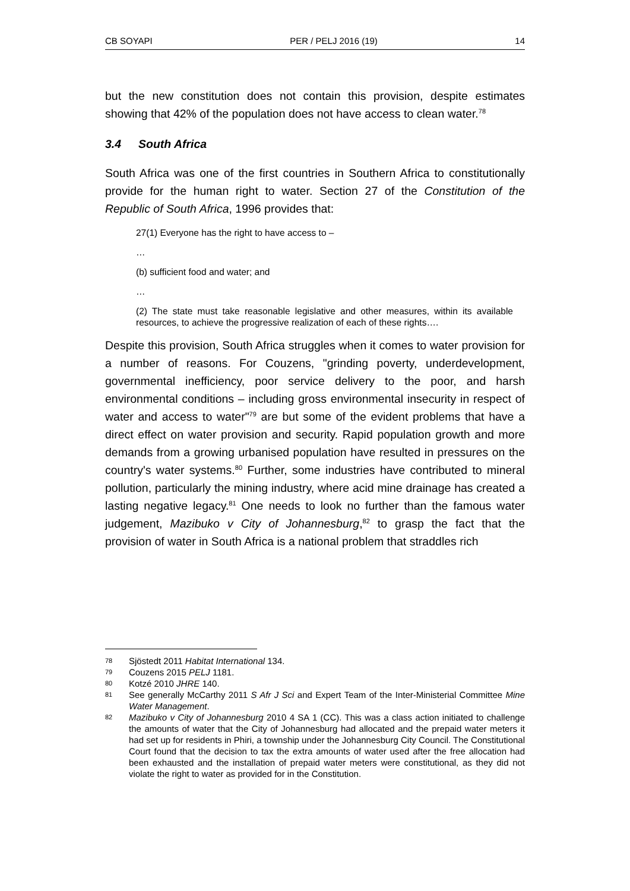CB SOYAPI PER / PELJ 2016 (19) 14
but the new constitution does not contain this provision, despite estimates showing that 42% of the population does not have access to clean water.<sup>78</sup>
3.4 South Africa
South Africa was one of the first countries in Southern Africa to constitutionally provide for the human right to water. Section 27 of the Constitution of the Republic of South Africa, 1996 provides that:
27(1) Everyone has the right to have access to –
…
(b) sufficient food and water; and
…
(2) The state must take reasonable legislative and other measures, within its available resources, to achieve the progressive realization of each of these rights….
Despite this provision, South Africa struggles when it comes to water provision for a number of reasons. For Couzens, "grinding poverty, underdevelopment, governmental inefficiency, poor service delivery to the poor, and harsh environmental conditions – including gross environmental insecurity in respect of water and access to water"<sup>79</sup> are but some of the evident problems that have a direct effect on water provision and security. Rapid population growth and more demands from a growing urbanised population have resulted in pressures on the country's water systems.<sup>80</sup> Further, some industries have contributed to mineral pollution, particularly the mining industry, where acid mine drainage has created a lasting negative legacy.<sup>81</sup> One needs to look no further than the famous water judgement, Mazibuko v City of Johannesburg,<sup>82</sup> to grasp the fact that the provision of water in South Africa is a national problem that straddles rich
78 Sjöstedt 2011 Habitat International 134.
79 Couzens 2015 PELJ 1181.
80 Kotzé 2010 JHRE 140.
81 See generally McCarthy 2011 S Afr J Sci and Expert Team of the Inter-Ministerial Committee Mine Water Management.
82 Mazibuko v City of Johannesburg 2010 4 SA 1 (CC). This was a class action initiated to challenge the amounts of water that the City of Johannesburg had allocated and the prepaid water meters it had set up for residents in Phiri, a township under the Johannesburg City Council. The Constitutional Court found that the decision to tax the extra amounts of water used after the free allocation had been exhausted and the installation of prepaid water meters were constitutional, as they did not violate the right to water as provided for in the Constitution.